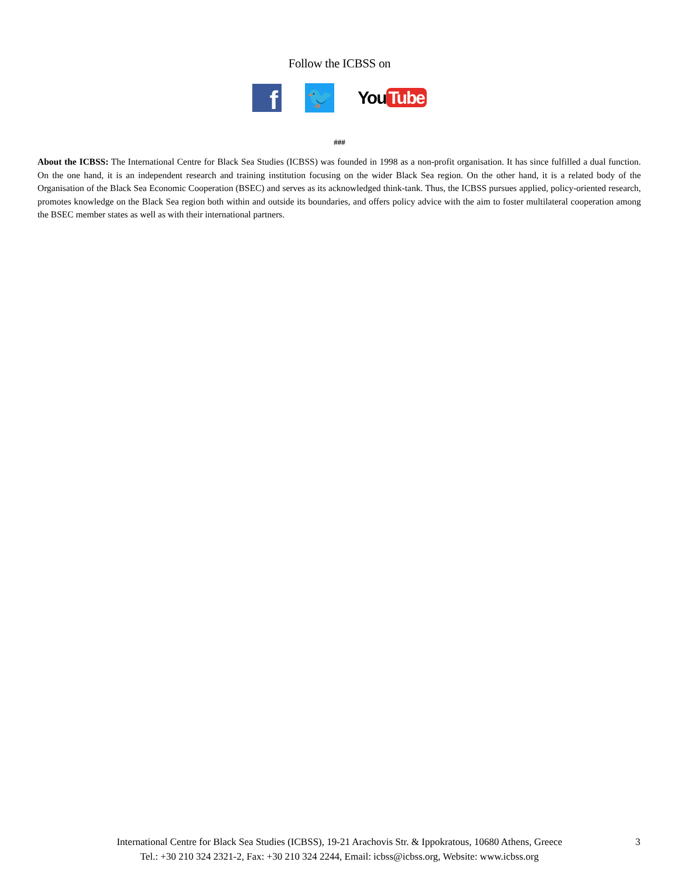Follow the ICBSS on
f
🐦
You Tube
###
About the ICBSS: The International Centre for Black Sea Studies (ICBSS) was founded in 1998 as a non-profit organisation. It has since fulfilled a dual function. On the one hand, it is an independent research and training institution focusing on the wider Black Sea region. On the other hand, it is a related body of the Organisation of the Black Sea Economic Cooperation (BSEC) and serves as its acknowledged think-tank. Thus, the ICBSS pursues applied, policy-oriented research, promotes knowledge on the Black Sea region both within and outside its boundaries, and offers policy advice with the aim to foster multilateral cooperation among the BSEC member states as well as with their international partners.
International Centre for Black Sea Studies (ICBSS), 19-21 Arachovis Str. & Ippokratous, 10680 Athens, Greece
Tel.: +30 210 324 2321-2, Fax: +30 210 324 2244, Email: icbss@icbss.org, Website: www.icbss.org
3